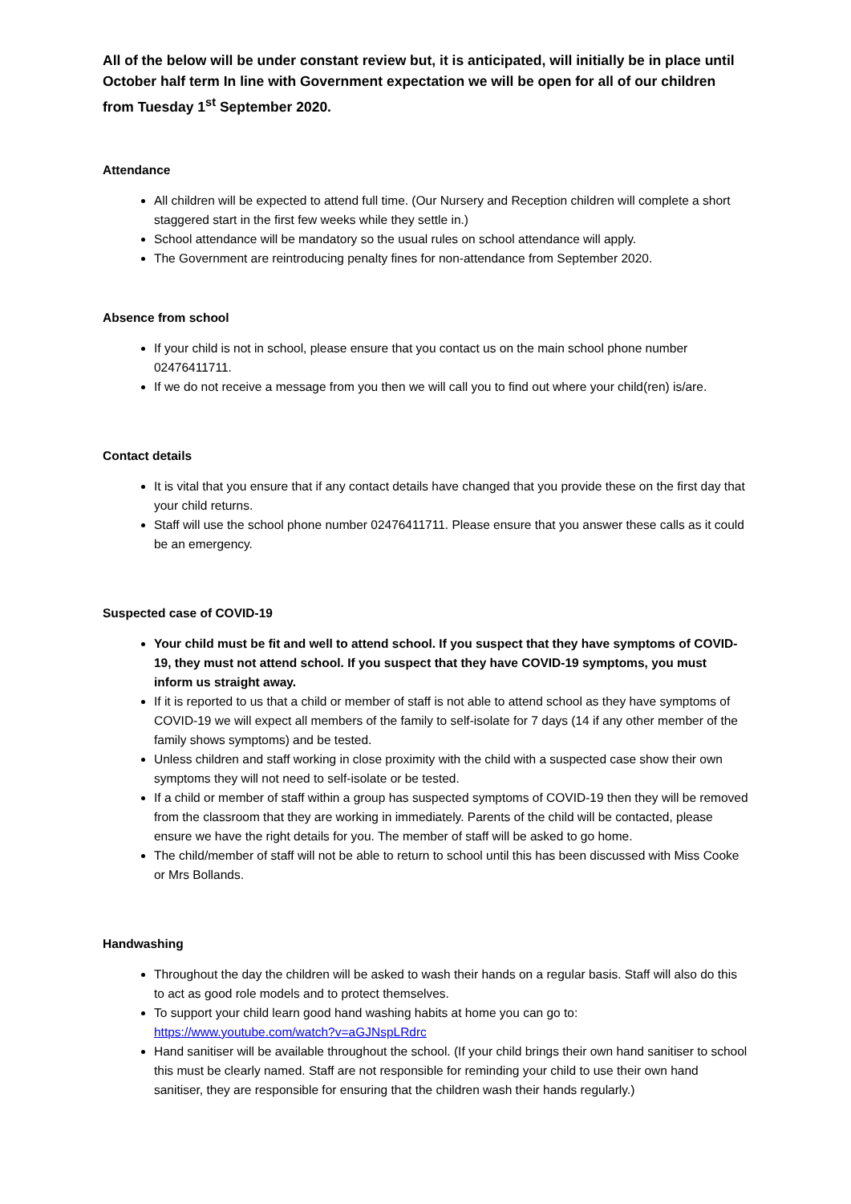All of the below will be under constant review but, it is anticipated, will initially be in place until October half term In line with Government expectation we will be open for all of our children from Tuesday 1<sup>st</sup> September 2020.
Attendance
All children will be expected to attend full time. (Our Nursery and Reception children will complete a short staggered start in the first few weeks while they settle in.)
School attendance will be mandatory so the usual rules on school attendance will apply.
The Government are reintroducing penalty fines for non-attendance from September 2020.
Absence from school
If your child is not in school, please ensure that you contact us on the main school phone number 02476411711.
If we do not receive a message from you then we will call you to find out where your child(ren) is/are.
Contact details
It is vital that you ensure that if any contact details have changed that you provide these on the first day that your child returns.
Staff will use the school phone number 02476411711. Please ensure that you answer these calls as it could be an emergency.
Suspected case of COVID-19
Your child must be fit and well to attend school. If you suspect that they have symptoms of COVID-19, they must not attend school. If you suspect that they have COVID-19 symptoms, you must inform us straight away.
If it is reported to us that a child or member of staff is not able to attend school as they have symptoms of COVID-19 we will expect all members of the family to self-isolate for 7 days (14 if any other member of the family shows symptoms) and be tested.
Unless children and staff working in close proximity with the child with a suspected case show their own symptoms they will not need to self-isolate or be tested.
If a child or member of staff within a group has suspected symptoms of COVID-19 then they will be removed from the classroom that they are working in immediately. Parents of the child will be contacted, please ensure we have the right details for you. The member of staff will be asked to go home.
The child/member of staff will not be able to return to school until this has been discussed with Miss Cooke or Mrs Bollands.
Handwashing
Throughout the day the children will be asked to wash their hands on a regular basis. Staff will also do this to act as good role models and to protect themselves.
To support your child learn good hand washing habits at home you can go to: https://www.youtube.com/watch?v=aGJNspLRdrc
Hand sanitiser will be available throughout the school. (If your child brings their own hand sanitiser to school this must be clearly named. Staff are not responsible for reminding your child to use their own hand sanitiser, they are responsible for ensuring that the children wash their hands regularly.)